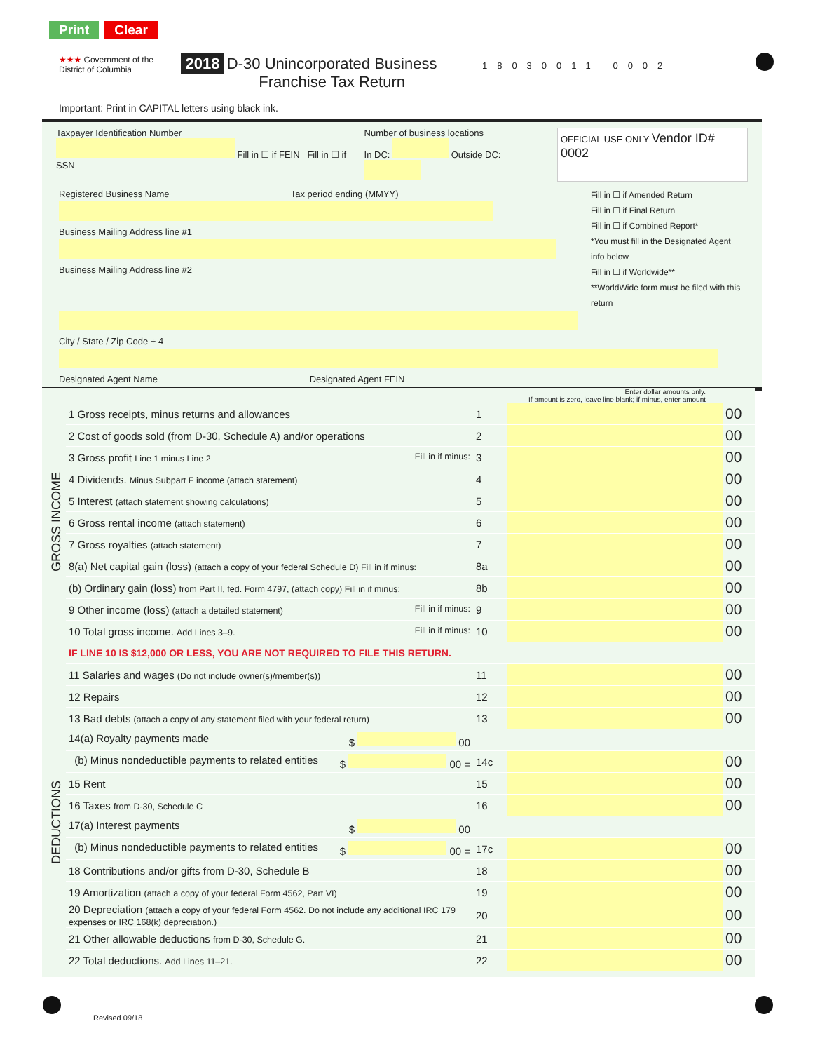Print Clear
★★★ Government of the District of Columbia
2018 D-30 Unincorporated Business
Franchise Tax Return 18030011 0002
Important: Print in CAPITAL letters using black ink.
Taxpayer Identification Number
Fill in ☐ if FEIN Fill in ☐ if SSN
Number of business locations
In DC: Outside DC:
OFFICIAL USE ONLY Vendor ID# 0002
Fill in ☐ if Amended Return
Fill in ☐ if Final Return
Fill in ☐ if Combined Report*
*You must fill in the Designated Agent info below
Fill in ☐ if Worldwide**
**WorldWide form must be filed with this return
Registered Business Name Tax period ending (MMYY)
Business Mailing Address line #1
Business Mailing Address line #2
City / State / Zip Code + 4
Designated Agent Name Designated Agent FEIN
GROSS INCOME
DEDUCTIONS
Enter dollar amounts only.
If amount is zero, leave line blank; if minus, enter amount
| 1 Gross receipts, minus returns and allowances | 1 | | 00 |
| 2 Cost of goods sold (from D-30, Schedule A) and/or operations | 2 | | 00 |
| 3 Gross profit Line 1 minus Line 2 Fill in if minus: | 3 | | 00 |
| 4 Dividends. Minus Subpart F income (attach statement) | 4 | | 00 |
| 5 Interest (attach statement showing calculations) | 5 | | 00 |
| 6 Gross rental income (attach statement) | 6 | | 00 |
| 7 Gross royalties (attach statement) | 7 | | 00 |
| 8(a) Net capital gain (loss) (attach a copy of your federal Schedule D) Fill in if minus: | 8a | | 00 |
| (b) Ordinary gain (loss) from Part II, fed. Form 4797, (attach copy) Fill in if minus: | 8b | | 00 |
| 9 Other income (loss) (attach a detailed statement) Fill in if minus: | 9 | | 00 |
| 10 Total gross income. Add Lines 3–9. Fill in if minus: | 10 | | 00 |
| IF LINE 10 IS $12,000 OR LESS, YOU ARE NOT REQUIRED TO FILE THIS RETURN. | | | |
| 11 Salaries and wages (Do not include owner(s)/member(s)) | 11 | | 00 |
| 12 Repairs | 12 | | 00 |
| 13 Bad debts (attach a copy of any statement filed with your federal return) | 13 | | 00 |
| 14(a) Royalty payments made $ 00 | | | |
| (b) Minus nondeductible payments to related entities $ 00 = | 14c | | 00 |
| 15 Rent | 15 | | 00 |
| 16 Taxes from D-30, Schedule C | 16 | | 00 |
| 17(a) Interest payments $ 00 | | | |
| (b) Minus nondeductible payments to related entities $ 00 = | 17c | | 00 |
| 18 Contributions and/or gifts from D-30, Schedule B | 18 | | 00 |
| 19 Amortization (attach a copy of your federal Form 4562, Part VI) | 19 | | 00 |
| 20 Depreciation (attach a copy of your federal Form 4562. Do not include any additional IRC 179 expenses or IRC 168(k) depreciation.) | 20 | | 00 |
| 21 Other allowable deductions from D-30, Schedule G. | 21 | | 00 |
| 22 Total deductions. Add Lines 11–21. | 22 | | 00 |
Revised 09/18